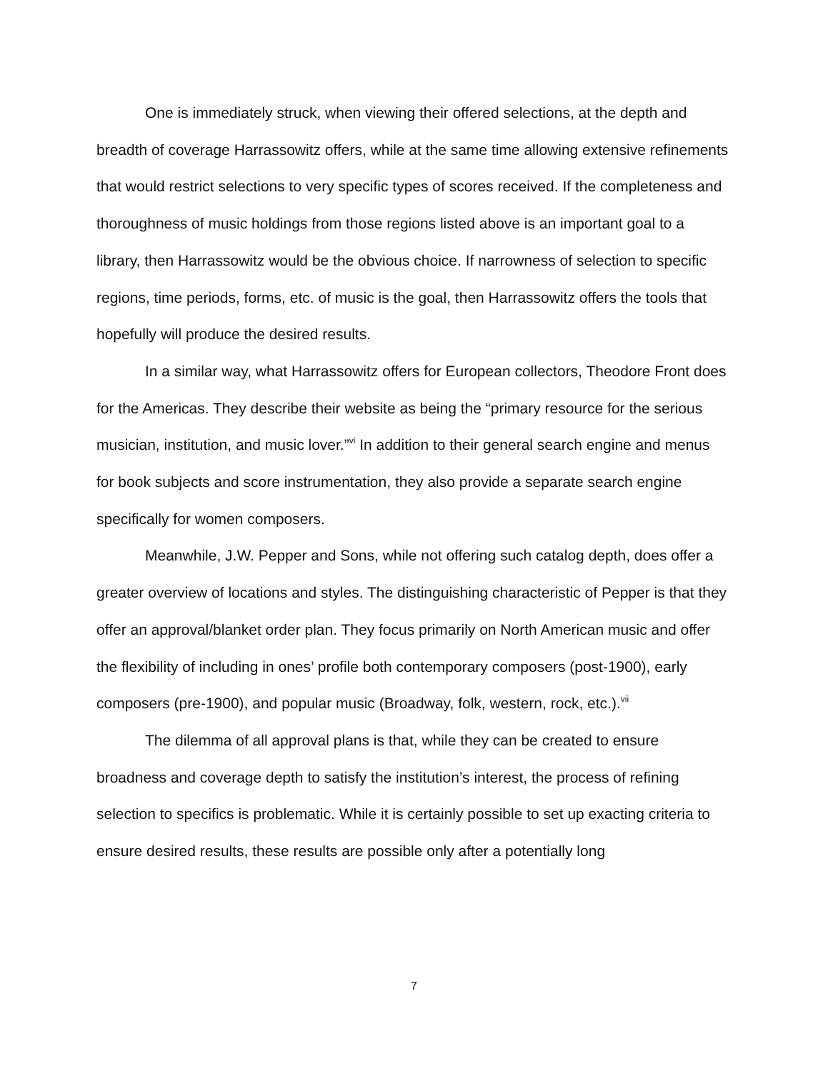One is immediately struck, when viewing their offered selections, at the depth and breadth of coverage Harrassowitz offers, while at the same time allowing extensive refinements that would restrict selections to very specific types of scores received. If the completeness and thoroughness of music holdings from those regions listed above is an important goal to a library, then Harrassowitz would be the obvious choice. If narrowness of selection to specific regions, time periods, forms, etc. of music is the goal, then Harrassowitz offers the tools that hopefully will produce the desired results.
In a similar way, what Harrassowitz offers for European collectors, Theodore Front does for the Americas. They describe their website as being the “primary resource for the serious musician, institution, and music lover.”<sup>vi</sup> In addition to their general search engine and menus for book subjects and score instrumentation, they also provide a separate search engine specifically for women composers.
Meanwhile, J.W. Pepper and Sons, while not offering such catalog depth, does offer a greater overview of locations and styles. The distinguishing characteristic of Pepper is that they offer an approval/blanket order plan. They focus primarily on North American music and offer the flexibility of including in ones’ profile both contemporary composers (post-1900), early composers (pre-1900), and popular music (Broadway, folk, western, rock, etc.).<sup>vii</sup>
The dilemma of all approval plans is that, while they can be created to ensure broadness and coverage depth to satisfy the institution’s interest, the process of refining selection to specifics is problematic. While it is certainly possible to set up exacting criteria to ensure desired results, these results are possible only after a potentially long
7